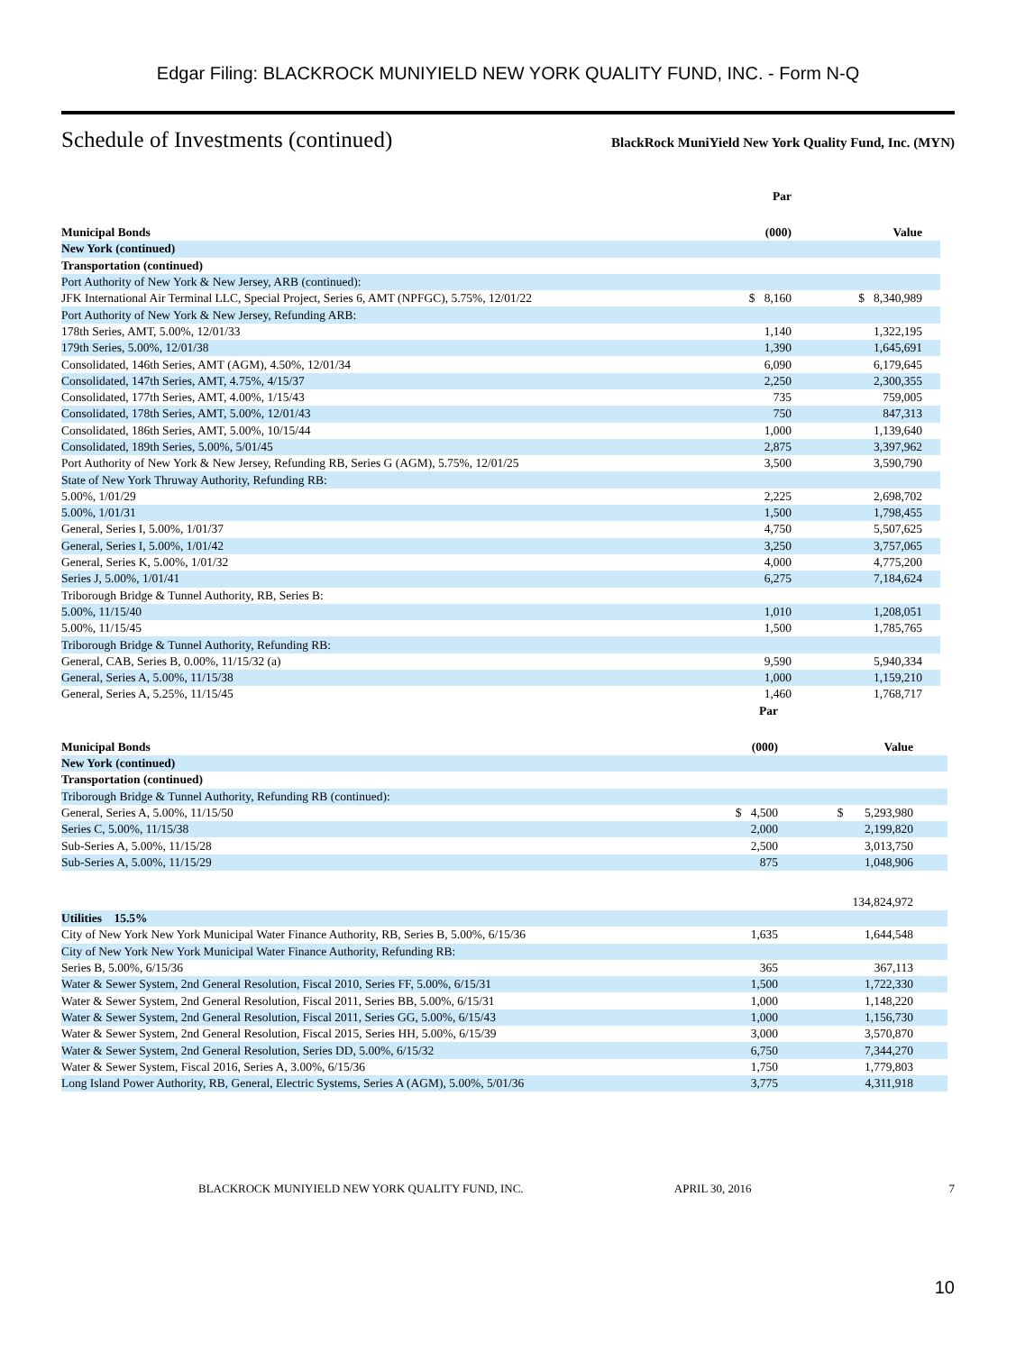Edgar Filing: BLACKROCK MUNIYIELD NEW YORK QUALITY FUND, INC. - Form N-Q
Schedule of Investments (continued) BlackRock MuniYield New York Quality Fund, Inc. (MYN)
| | Par | | |
| --- | --- | --- | --- |
| Municipal Bonds | (000) | Value | |
| New York (continued) | | | |
| Transportation (continued) | | | |
| Port Authority of New York & New Jersey, ARB (continued): | | | |
| JFK International Air Terminal LLC, Special Project, Series 6, AMT (NPFGC), 5.75%, 12/01/22 | $ 8,160 | $ 8,340,989 | |
| Port Authority of New York & New Jersey, Refunding ARB: | | | |
| 178th Series, AMT, 5.00%, 12/01/33 | 1,140 | 1,322,195 | |
| 179th Series, 5.00%, 12/01/38 | 1,390 | 1,645,691 | |
| Consolidated, 146th Series, AMT (AGM), 4.50%, 12/01/34 | 6,090 | 6,179,645 | |
| Consolidated, 147th Series, AMT, 4.75%, 4/15/37 | 2,250 | 2,300,355 | |
| Consolidated, 177th Series, AMT, 4.00%, 1/15/43 | 735 | 759,005 | |
| Consolidated, 178th Series, AMT, 5.00%, 12/01/43 | 750 | 847,313 | |
| Consolidated, 186th Series, AMT, 5.00%, 10/15/44 | 1,000 | 1,139,640 | |
| Consolidated, 189th Series, 5.00%, 5/01/45 | 2,875 | 3,397,962 | |
| Port Authority of New York & New Jersey, Refunding RB, Series G (AGM), 5.75%, 12/01/25 | 3,500 | 3,590,790 | |
| State of New York Thruway Authority, Refunding RB: | | | |
| 5.00%, 1/01/29 | 2,225 | 2,698,702 | |
| 5.00%, 1/01/31 | 1,500 | 1,798,455 | |
| General, Series I, 5.00%, 1/01/37 | 4,750 | 5,507,625 | |
| General, Series I, 5.00%, 1/01/42 | 3,250 | 3,757,065 | |
| General, Series K, 5.00%, 1/01/32 | 4,000 | 4,775,200 | |
| Series J, 5.00%, 1/01/41 | 6,275 | 7,184,624 | |
| Triborough Bridge & Tunnel Authority, RB, Series B: | | | |
| 5.00%, 11/15/40 | 1,010 | 1,208,051 | |
| 5.00%, 11/15/45 | 1,500 | 1,785,765 | |
| Triborough Bridge & Tunnel Authority, Refunding RB: | | | |
| General, CAB, Series B, 0.00%, 11/15/32 (a) | 9,590 | 5,940,334 | |
| General, Series A, 5.00%, 11/15/38 | 1,000 | 1,159,210 | |
| General, Series A, 5.25%, 11/15/45 | 1,460 | 1,768,717 | |
| | Par | | |
| --- | --- | --- | --- |
| Municipal Bonds | (000) | Value | |
| New York (continued) | | | |
| Transportation (continued) | | | |
| Triborough Bridge & Tunnel Authority, Refunding RB (continued): | | | |
| General, Series A, 5.00%, 11/15/50 | $ 4,500 | $ 5,293,980 | |
| Series C, 5.00%, 11/15/38 | 2,000 | 2,199,820 | |
| Sub-Series A, 5.00%, 11/15/28 | 2,500 | 3,013,750 | |
| Sub-Series A, 5.00%, 11/15/29 | 875 | 1,048,906 | |
| | | 134,824,972 | |
| Utilities 15.5% | | | |
| City of New York New York Municipal Water Finance Authority, RB, Series B, 5.00%, 6/15/36 | 1,635 | 1,644,548 | |
| City of New York New York Municipal Water Finance Authority, Refunding RB: | | | |
| Series B, 5.00%, 6/15/36 | 365 | 367,113 | |
| Water & Sewer System, 2nd General Resolution, Fiscal 2010, Series FF, 5.00%, 6/15/31 | 1,500 | 1,722,330 | |
| Water & Sewer System, 2nd General Resolution, Fiscal 2011, Series BB, 5.00%, 6/15/31 | 1,000 | 1,148,220 | |
| Water & Sewer System, 2nd General Resolution, Fiscal 2011, Series GG, 5.00%, 6/15/43 | 1,000 | 1,156,730 | |
| Water & Sewer System, 2nd General Resolution, Fiscal 2015, Series HH, 5.00%, 6/15/39 | 3,000 | 3,570,870 | |
| Water & Sewer System, 2nd General Resolution, Series DD, 5.00%, 6/15/32 | 6,750 | 7,344,270 | |
| Water & Sewer System, Fiscal 2016, Series A, 3.00%, 6/15/36 | 1,750 | 1,779,803 | |
| Long Island Power Authority, RB, General, Electric Systems, Series A (AGM), 5.00%, 5/01/36 | 3,775 | 4,311,918 | |
BLACKROCK MUNIYIELD NEW YORK QUALITY FUND, INC. APRIL 30, 2016 7
10